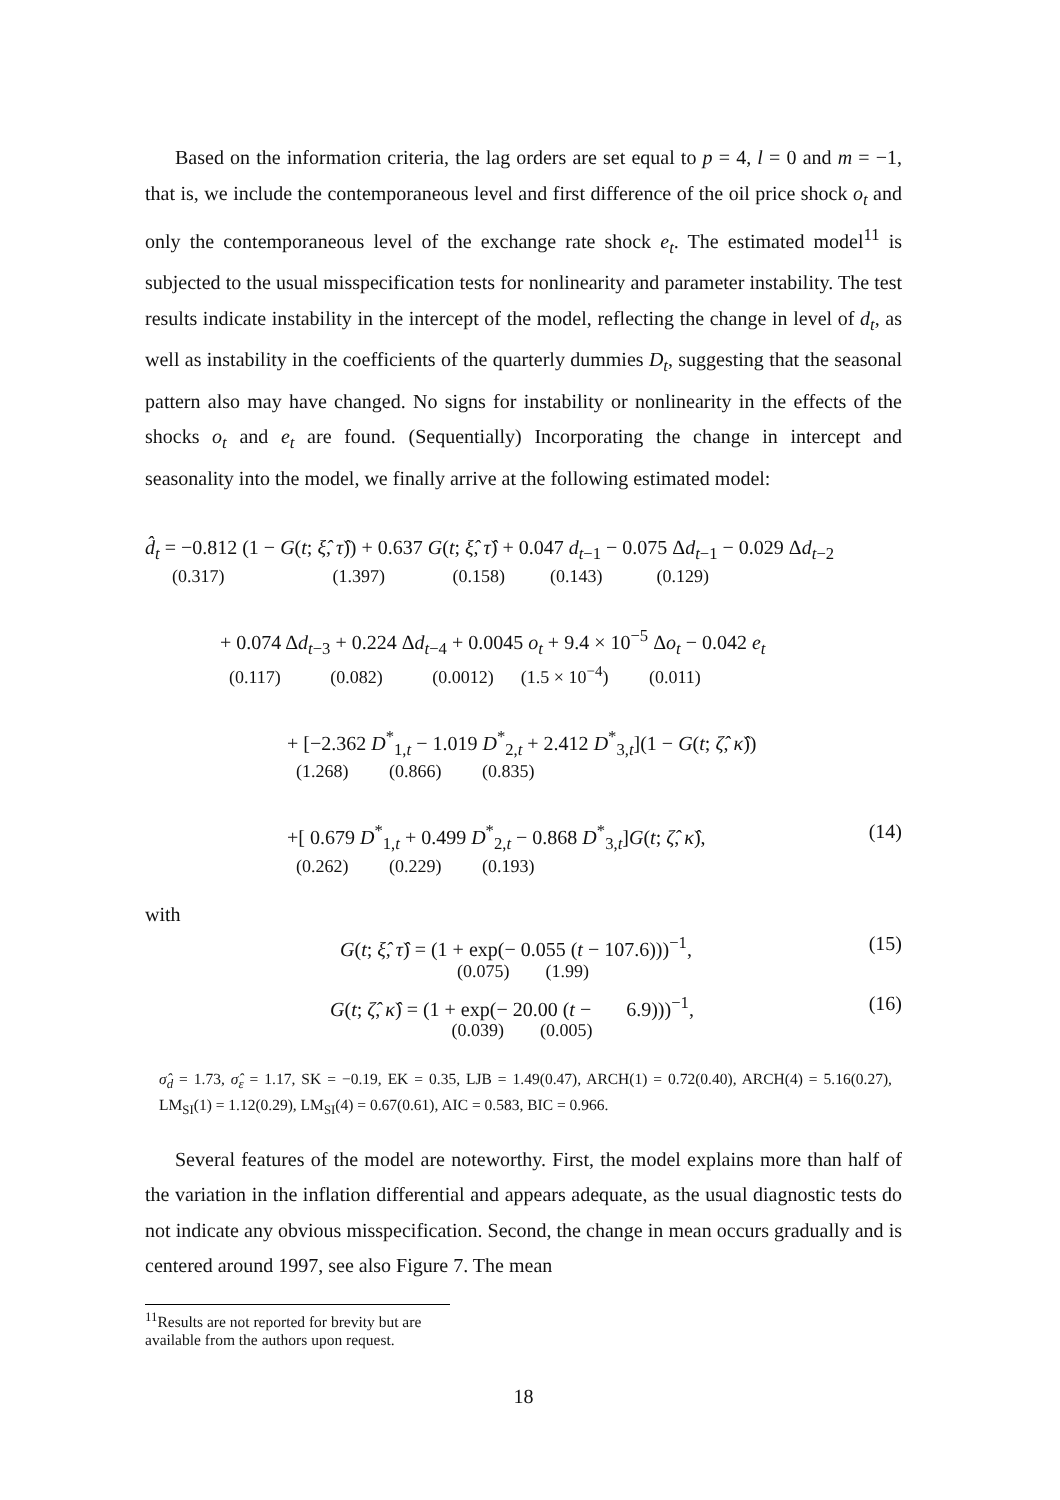Based on the information criteria, the lag orders are set equal to p = 4, l = 0 and m = −1, that is, we include the contemporaneous level and first difference of the oil price shock o<sub>t</sub> and only the contemporaneous level of the exchange rate shock e<sub>t</sub>. The estimated model<sup>11</sup> is subjected to the usual misspecification tests for nonlinearity and parameter instability. The test results indicate instability in the intercept of the model, reflecting the change in level of d<sub>t</sub>, as well as instability in the coefficients of the quarterly dummies D<sub>t</sub>, suggesting that the seasonal pattern also may have changed. No signs for instability or nonlinearity in the effects of the shocks o<sub>t</sub> and e<sub>t</sub> are found. (Sequentially) Incorporating the change in intercept and seasonality into the model, we finally arrive at the following estimated model:
d̂<sub>t</sub> = −0.812 (1 − G(t; ξ̂, τ̂)) + 0.637 G(t; ξ̂, τ̂) + 0.047 d<sub>t−1</sub> − 0.075 Δd<sub>t−1</sub> − 0.029 Δd<sub>t−2</sub>
(0.317) (1.397) (0.158) (0.143) (0.129)
+ 0.074 Δd<sub>t−3</sub> + 0.224 Δd<sub>t−4</sub> + 0.0045 o<sub>t</sub> + 9.4 × 10<sup>−5</sup> Δo<sub>t</sub> − 0.042 e<sub>t</sub>
(0.117) (0.082) (0.0012) (1.5 × 10<sup>−4</sup>) (0.011)
+ [−2.362 D<sup>*</sup><sub>1,t</sub> − 1.019 D<sup>*</sup><sub>2,t</sub> + 2.412 D<sup>*</sup><sub>3,t</sub>](1 − G(t; ζ̂, κ̂))
(1.268) (0.866) (0.835)
+[ 0.679 D<sup>*</sup><sub>1,t</sub> + 0.499 D<sup>*</sup><sub>2,t</sub> − 0.868 D<sup>*</sup><sub>3,t</sub>]G(t; ζ̂, κ̂), (14)
(0.262) (0.229) (0.193)
with
G(t; ξ̂, τ̂) = (1 + exp(− 0.055 (t − 107.6)))<sup>−1</sup>, (15)
(0.075) (1.99)
G(t; ζ̂, κ̂) = (1 + exp(− 20.00 (t − 6.9)))<sup>−1</sup>, (16)
(0.039) (0.005)
σ̂<sub>d</sub> = 1.73, σ̂<sub>ε</sub> = 1.17, SK = −0.19, EK = 0.35, LJB = 1.49(0.47), ARCH(1) = 0.72(0.40), ARCH(4) = 5.16(0.27), LM<sub>SI</sub>(1) = 1.12(0.29), LM<sub>SI</sub>(4) = 0.67(0.61), AIC = 0.583, BIC = 0.966.
Several features of the model are noteworthy. First, the model explains more than half of the variation in the inflation differential and appears adequate, as the usual diagnostic tests do not indicate any obvious misspecification. Second, the change in mean occurs gradually and is centered around 1997, see also Figure 7. The mean
<sup>11</sup> Results are not reported for brevity but are available from the authors upon request.
18